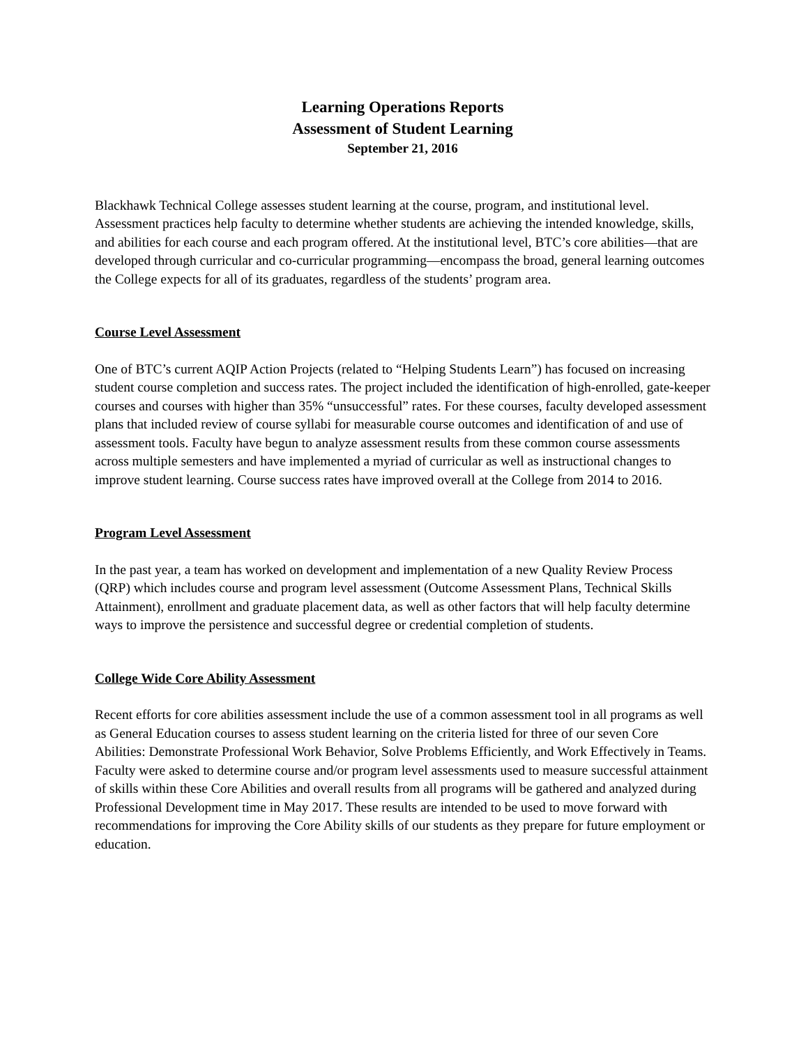Learning Operations Reports
Assessment of Student Learning
September 21, 2016
Blackhawk Technical College assesses student learning at the course, program, and institutional level. Assessment practices help faculty to determine whether students are achieving the intended knowledge, skills, and abilities for each course and each program offered. At the institutional level, BTC’s core abilities—that are developed through curricular and co-curricular programming—encompass the broad, general learning outcomes the College expects for all of its graduates, regardless of the students’ program area.
Course Level Assessment
One of BTC’s current AQIP Action Projects (related to “Helping Students Learn”) has focused on increasing student course completion and success rates. The project included the identification of high-enrolled, gate-keeper courses and courses with higher than 35% “unsuccessful” rates. For these courses, faculty developed assessment plans that included review of course syllabi for measurable course outcomes and identification of and use of assessment tools. Faculty have begun to analyze assessment results from these common course assessments across multiple semesters and have implemented a myriad of curricular as well as instructional changes to improve student learning. Course success rates have improved overall at the College from 2014 to 2016.
Program Level Assessment
In the past year, a team has worked on development and implementation of a new Quality Review Process (QRP) which includes course and program level assessment (Outcome Assessment Plans, Technical Skills Attainment), enrollment and graduate placement data, as well as other factors that will help faculty determine ways to improve the persistence and successful degree or credential completion of students.
College Wide Core Ability Assessment
Recent efforts for core abilities assessment include the use of a common assessment tool in all programs as well as General Education courses to assess student learning on the criteria listed for three of our seven Core Abilities: Demonstrate Professional Work Behavior, Solve Problems Efficiently, and Work Effectively in Teams. Faculty were asked to determine course and/or program level assessments used to measure successful attainment of skills within these Core Abilities and overall results from all programs will be gathered and analyzed during Professional Development time in May 2017. These results are intended to be used to move forward with recommendations for improving the Core Ability skills of our students as they prepare for future employment or education.